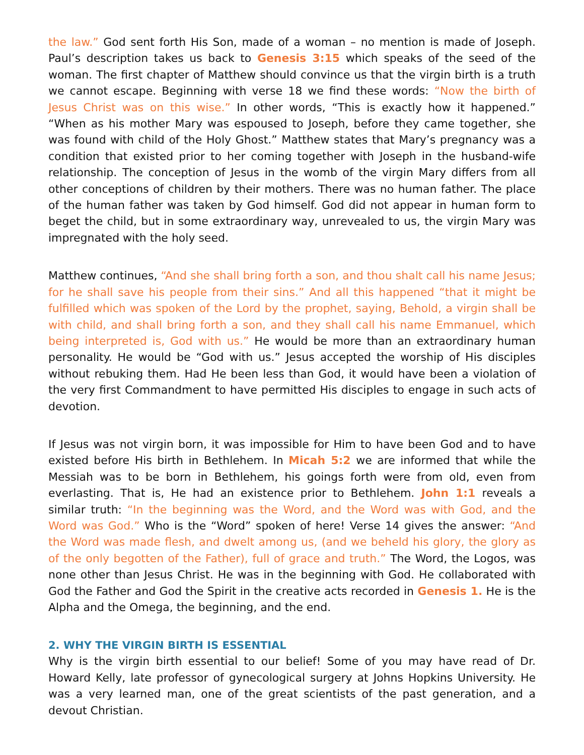the law.” God sent forth His Son, made of a woman – no mention is made of Joseph. Paul’s description takes us back to Genesis 3:15 which speaks of the seed of the woman. The first chapter of Matthew should convince us that the virgin birth is a truth we cannot escape. Beginning with verse 18 we find these words: “Now the birth of Jesus Christ was on this wise.” In other words, “This is exactly how it happened.” “When as his mother Mary was espoused to Joseph, before they came together, she was found with child of the Holy Ghost.” Matthew states that Mary’s pregnancy was a condition that existed prior to her coming together with Joseph in the husband-wife relationship. The conception of Jesus in the womb of the virgin Mary differs from all other conceptions of children by their mothers. There was no human father. The place of the human father was taken by God himself. God did not appear in human form to beget the child, but in some extraordinary way, unrevealed to us, the virgin Mary was impregnated with the holy seed.
Matthew continues, “And she shall bring forth a son, and thou shalt call his name Jesus; for he shall save his people from their sins.” And all this happened “that it might be fulfilled which was spoken of the Lord by the prophet, saying, Behold, a virgin shall be with child, and shall bring forth a son, and they shall call his name Emmanuel, which being interpreted is, God with us.” He would be more than an extraordinary human personality. He would be “God with us.” Jesus accepted the worship of His disciples without rebuking them. Had He been less than God, it would have been a violation of the very first Commandment to have permitted His disciples to engage in such acts of devotion.
If Jesus was not virgin born, it was impossible for Him to have been God and to have existed before His birth in Bethlehem. In Micah 5:2 we are informed that while the Messiah was to be born in Bethlehem, his goings forth were from old, even from everlasting. That is, He had an existence prior to Bethlehem. John 1:1 reveals a similar truth: “In the beginning was the Word, and the Word was with God, and the Word was God.” Who is the “Word” spoken of here! Verse 14 gives the answer: “And the Word was made flesh, and dwelt among us, (and we beheld his glory, the glory as of the only begotten of the Father), full of grace and truth.” The Word, the Logos, was none other than Jesus Christ. He was in the beginning with God. He collaborated with God the Father and God the Spirit in the creative acts recorded in Genesis 1. He is the Alpha and the Omega, the beginning, and the end.
2. WHY THE VIRGIN BIRTH IS ESSENTIAL
Why is the virgin birth essential to our belief! Some of you may have read of Dr. Howard Kelly, late professor of gynecological surgery at Johns Hopkins University. He was a very learned man, one of the great scientists of the past generation, and a devout Christian.